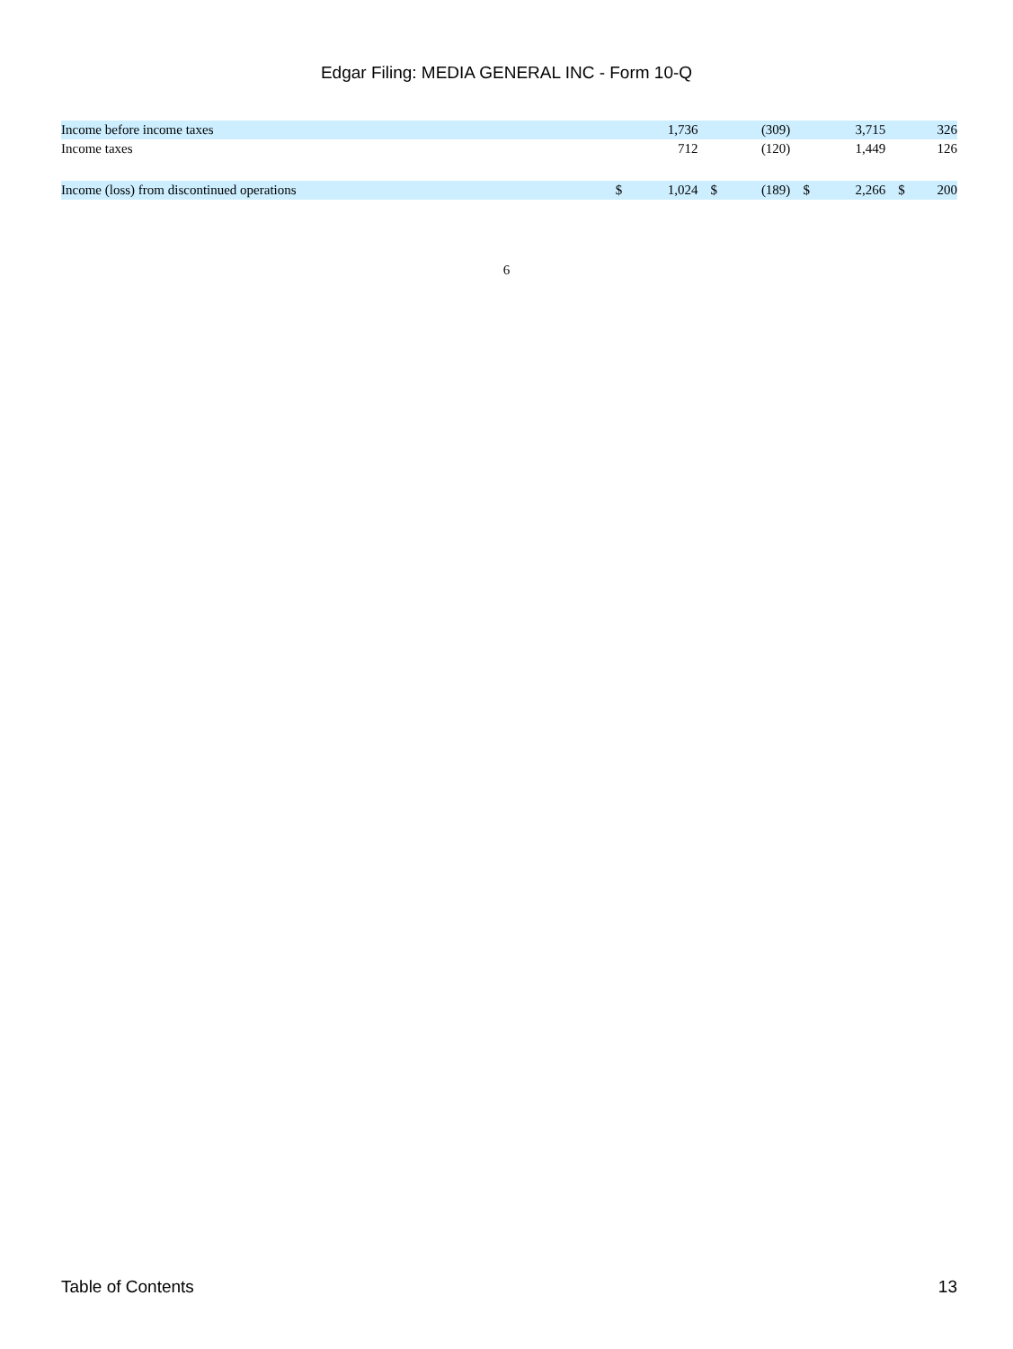Edgar Filing: MEDIA GENERAL INC - Form 10-Q
| Income before income taxes | | 1,736 | | (309) | | 3,715 | | 326 |
| Income taxes | | 712 | | (120) | | 1,449 | | 126 |
| Income (loss) from discontinued operations | $ | 1,024 | $ | (189) | $ | 2,266 | $ | 200 |
6
Table of Contents 13